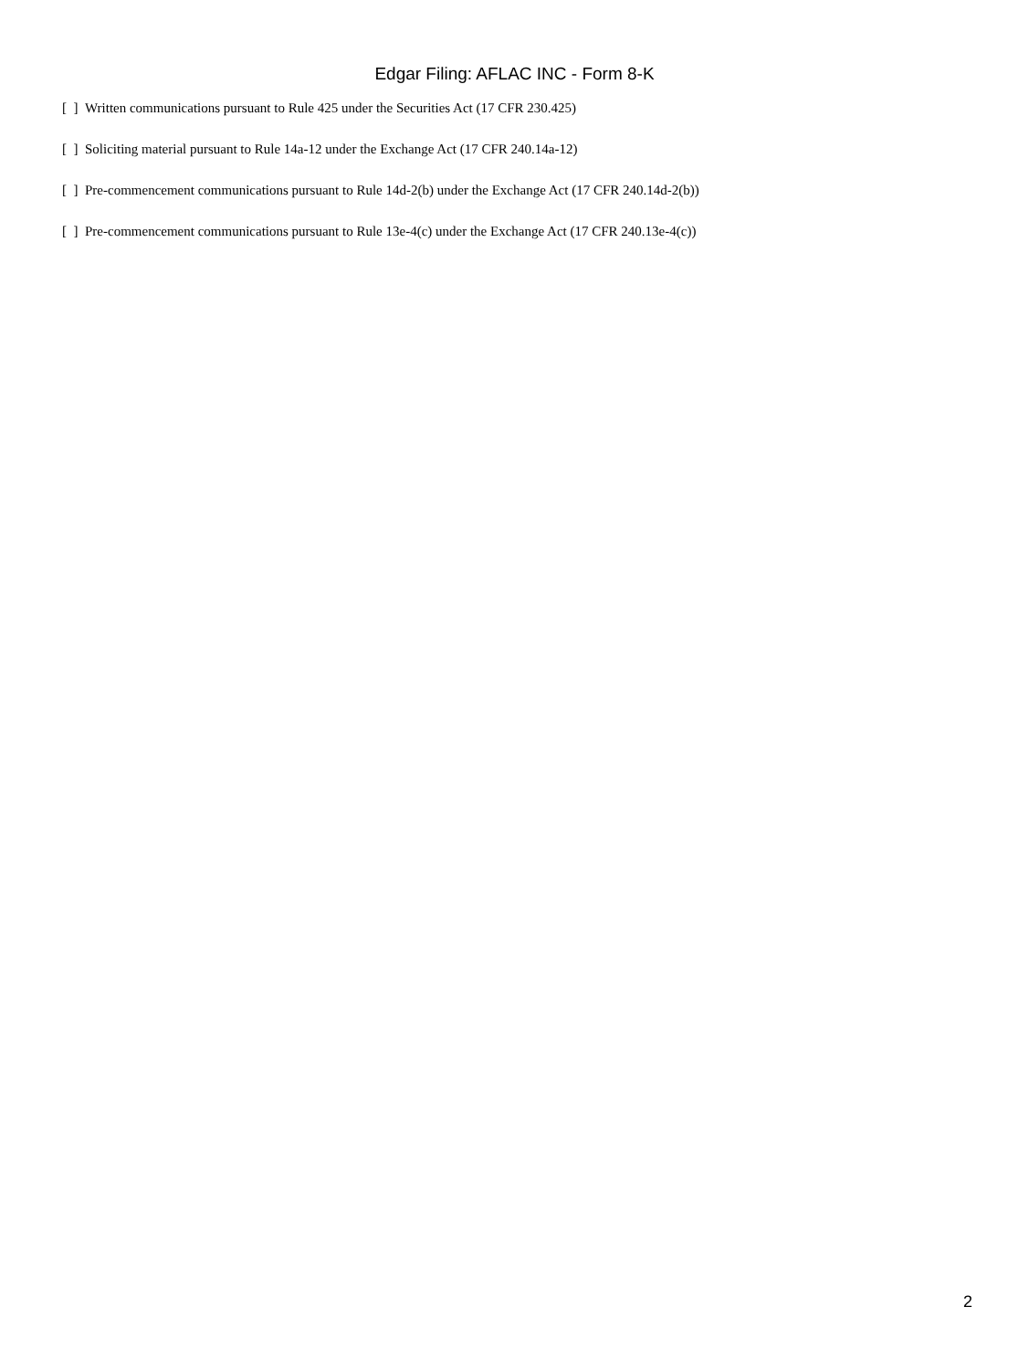Edgar Filing: AFLAC INC - Form 8-K
[ ] Written communications pursuant to Rule 425 under the Securities Act (17 CFR 230.425)
[ ] Soliciting material pursuant to Rule 14a-12 under the Exchange Act (17 CFR 240.14a-12)
[ ] Pre-commencement communications pursuant to Rule 14d-2(b) under the Exchange Act (17 CFR 240.14d-2(b))
[ ] Pre-commencement communications pursuant to Rule 13e-4(c) under the Exchange Act (17 CFR 240.13e-4(c))
2